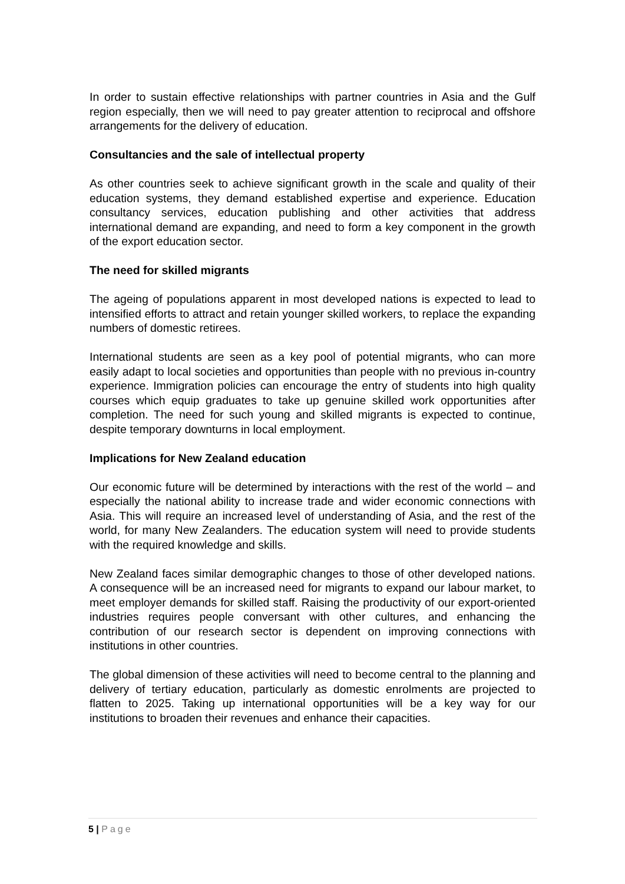In order to sustain effective relationships with partner countries in Asia and the Gulf region especially, then we will need to pay greater attention to reciprocal and offshore arrangements for the delivery of education.
Consultancies and the sale of intellectual property
As other countries seek to achieve significant growth in the scale and quality of their education systems, they demand established expertise and experience. Education consultancy services, education publishing and other activities that address international demand are expanding, and need to form a key component in the growth of the export education sector.
The need for skilled migrants
The ageing of populations apparent in most developed nations is expected to lead to intensified efforts to attract and retain younger skilled workers, to replace the expanding numbers of domestic retirees.
International students are seen as a key pool of potential migrants, who can more easily adapt to local societies and opportunities than people with no previous in-country experience. Immigration policies can encourage the entry of students into high quality courses which equip graduates to take up genuine skilled work opportunities after completion. The need for such young and skilled migrants is expected to continue, despite temporary downturns in local employment.
Implications for New Zealand education
Our economic future will be determined by interactions with the rest of the world – and especially the national ability to increase trade and wider economic connections with Asia. This will require an increased level of understanding of Asia, and the rest of the world, for many New Zealanders. The education system will need to provide students with the required knowledge and skills.
New Zealand faces similar demographic changes to those of other developed nations. A consequence will be an increased need for migrants to expand our labour market, to meet employer demands for skilled staff. Raising the productivity of our export-oriented industries requires people conversant with other cultures, and enhancing the contribution of our research sector is dependent on improving connections with institutions in other countries.
The global dimension of these activities will need to become central to the planning and delivery of tertiary education, particularly as domestic enrolments are projected to flatten to 2025. Taking up international opportunities will be a key way for our institutions to broaden their revenues and enhance their capacities.
5 | Page